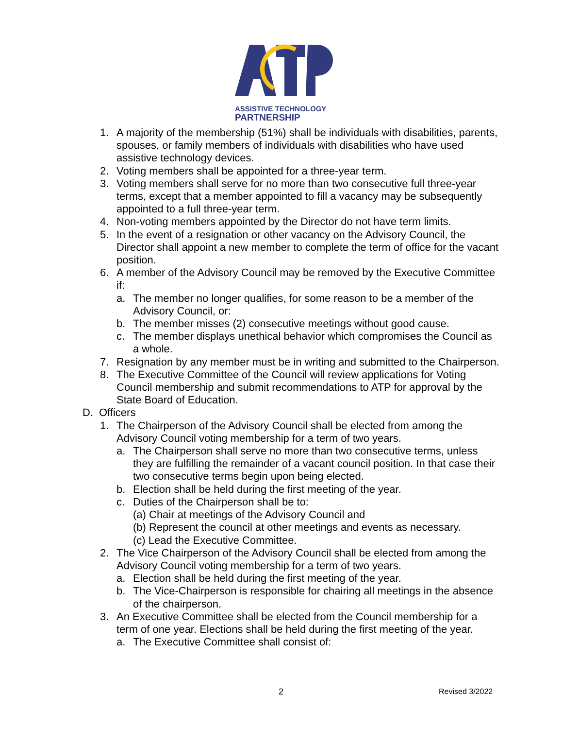ASSISTIVE TECHNOLOGY
PARTNERSHIP
1. A majority of the membership (51%) shall be individuals with disabilities, parents, spouses, or family members of individuals with disabilities who have used assistive technology devices.
2. Voting members shall be appointed for a three-year term.
3. Voting members shall serve for no more than two consecutive full three-year terms, except that a member appointed to fill a vacancy may be subsequently appointed to a full three-year term.
4. Non-voting members appointed by the Director do not have term limits.
5. In the event of a resignation or other vacancy on the Advisory Council, the Director shall appoint a new member to complete the term of office for the vacant position.
6. A member of the Advisory Council may be removed by the Executive Committee if:
a. The member no longer qualifies, for some reason to be a member of the Advisory Council, or:
b. The member misses (2) consecutive meetings without good cause.
c. The member displays unethical behavior which compromises the Council as a whole.
7. Resignation by any member must be in writing and submitted to the Chairperson.
8. The Executive Committee of the Council will review applications for Voting Council membership and submit recommendations to ATP for approval by the State Board of Education.
D. Officers
1. The Chairperson of the Advisory Council shall be elected from among the Advisory Council voting membership for a term of two years.
a. The Chairperson shall serve no more than two consecutive terms, unless they are fulfilling the remainder of a vacant council position. In that case their two consecutive terms begin upon being elected.
b. Election shall be held during the first meeting of the year.
c. Duties of the Chairperson shall be to:
(a) Chair at meetings of the Advisory Council and
(b) Represent the council at other meetings and events as necessary.
(c) Lead the Executive Committee.
2. The Vice Chairperson of the Advisory Council shall be elected from among the Advisory Council voting membership for a term of two years.
a. Election shall be held during the first meeting of the year.
b. The Vice-Chairperson is responsible for chairing all meetings in the absence of the chairperson.
3. An Executive Committee shall be elected from the Council membership for a term of one year. Elections shall be held during the first meeting of the year.
a. The Executive Committee shall consist of:
2 Revised 3/2022